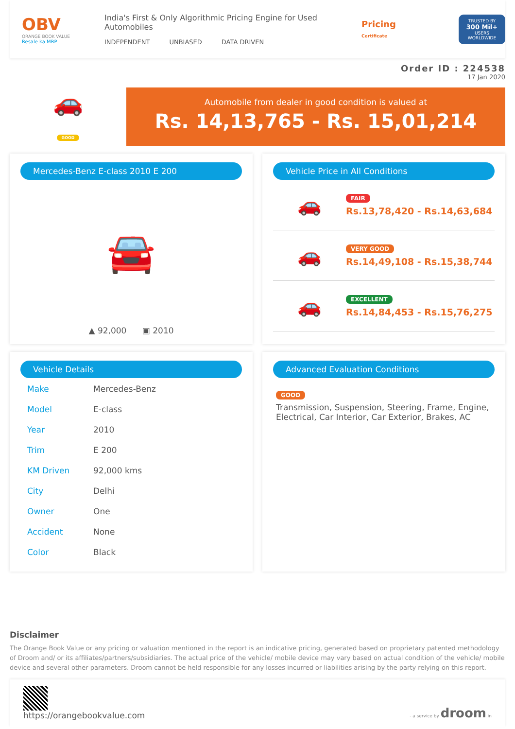OBV
ORANGE BOOK VALUE
Resale ka MRP
India's First & Only Algorithmic Pricing Engine for Used Automobiles
INDEPENDENT UNBIASED DATA DRIVEN
Pricing
Certificate
TRUSTED BY
300 Mil+
USERS WORLDWIDE
Order ID : 224538
17 Jan 2020
🚗
GOOD
Automobile from dealer in good condition is valued at
Rs. 14,13,765 - Rs. 15,01,214
Mercedes-Benz E-class 2010 E 200
🚘
▲ 92,000 ▣ 2010
Vehicle Price in All Conditions
🚗
FAIR
Rs.13,78,420 - Rs.14,63,684
🚗
VERY GOOD
Rs.14,49,108 - Rs.15,38,744
🚗
EXCELLENT
Rs.14,84,453 - Rs.15,76,275
Vehicle Details
| Make | Mercedes-Benz |
| Model | E-class |
| Year | 2010 |
| Trim | E 200 |
| KM Driven | 92,000 kms |
| City | Delhi |
| Owner | One |
| Accident | None |
| Color | Black |
Advanced Evaluation Conditions
GOOD
Transmission, Suspension, Steering, Frame, Engine, Electrical, Car Interior, Car Exterior, Brakes, AC
Disclaimer
The Orange Book Value or any pricing or valuation mentioned in the report is an indicative pricing, generated based on proprietary patented methodology of Droom and/ or its affiliates/partners/subsidiaries. The actual price of the vehicle/ mobile device may vary based on actual condition of the vehicle/ mobile device and several other parameters. Droom cannot be held responsible for any losses incurred or liabilities arising by the party relying on this report.
https://orangebookvalue.com
- a service by droom.in